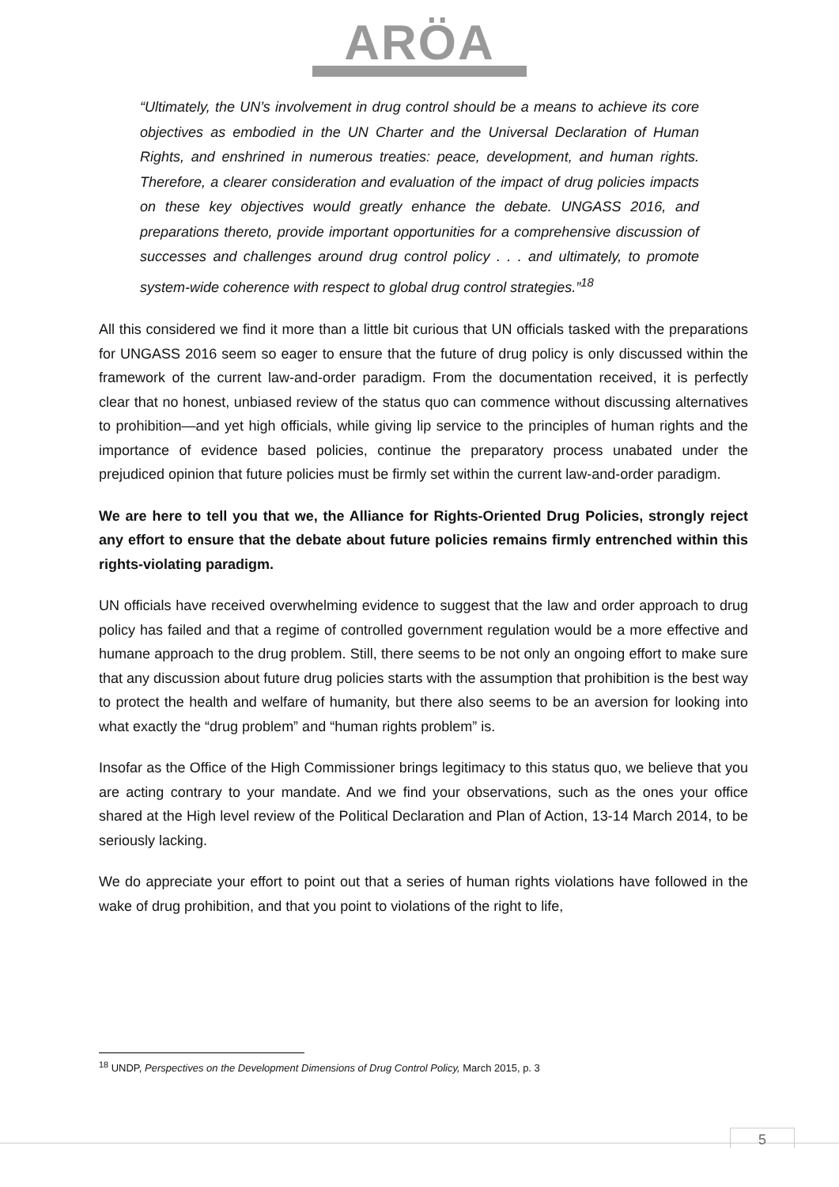ARÖA
“Ultimately, the UN’s involvement in drug control should be a means to achieve its core objectives as embodied in the UN Charter and the Universal Declaration of Human Rights, and enshrined in numerous treaties: peace, development, and human rights. Therefore, a clearer consideration and evaluation of the impact of drug policies impacts on these key objectives would greatly enhance the debate. UNGASS 2016, and preparations thereto, provide important opportunities for a comprehensive discussion of successes and challenges around drug control policy . . . and ultimately, to promote system-wide coherence with respect to global drug control strategies.”<sup>18</sup>
All this considered we find it more than a little bit curious that UN officials tasked with the preparations for UNGASS 2016 seem so eager to ensure that the future of drug policy is only discussed within the framework of the current law-and-order paradigm. From the documentation received, it is perfectly clear that no honest, unbiased review of the status quo can commence without discussing alternatives to prohibition—and yet high officials, while giving lip service to the principles of human rights and the importance of evidence based policies, continue the preparatory process unabated under the prejudiced opinion that future policies must be firmly set within the current law-and-order paradigm.
We are here to tell you that we, the Alliance for Rights-Oriented Drug Policies, strongly reject any effort to ensure that the debate about future policies remains firmly entrenched within this rights-violating paradigm.
UN officials have received overwhelming evidence to suggest that the law and order approach to drug policy has failed and that a regime of controlled government regulation would be a more effective and humane approach to the drug problem. Still, there seems to be not only an ongoing effort to make sure that any discussion about future drug policies starts with the assumption that prohibition is the best way to protect the health and welfare of humanity, but there also seems to be an aversion for looking into what exactly the “drug problem” and “human rights problem” is.
Insofar as the Office of the High Commissioner brings legitimacy to this status quo, we believe that you are acting contrary to your mandate. And we find your observations, such as the ones your office shared at the High level review of the Political Declaration and Plan of Action, 13-14 March 2014, to be seriously lacking.
We do appreciate your effort to point out that a series of human rights violations have followed in the wake of drug prohibition, and that you point to violations of the right to life,
<sup>18</sup> UNDP, Perspectives on the Development Dimensions of Drug Control Policy, March 2015, p. 3
5